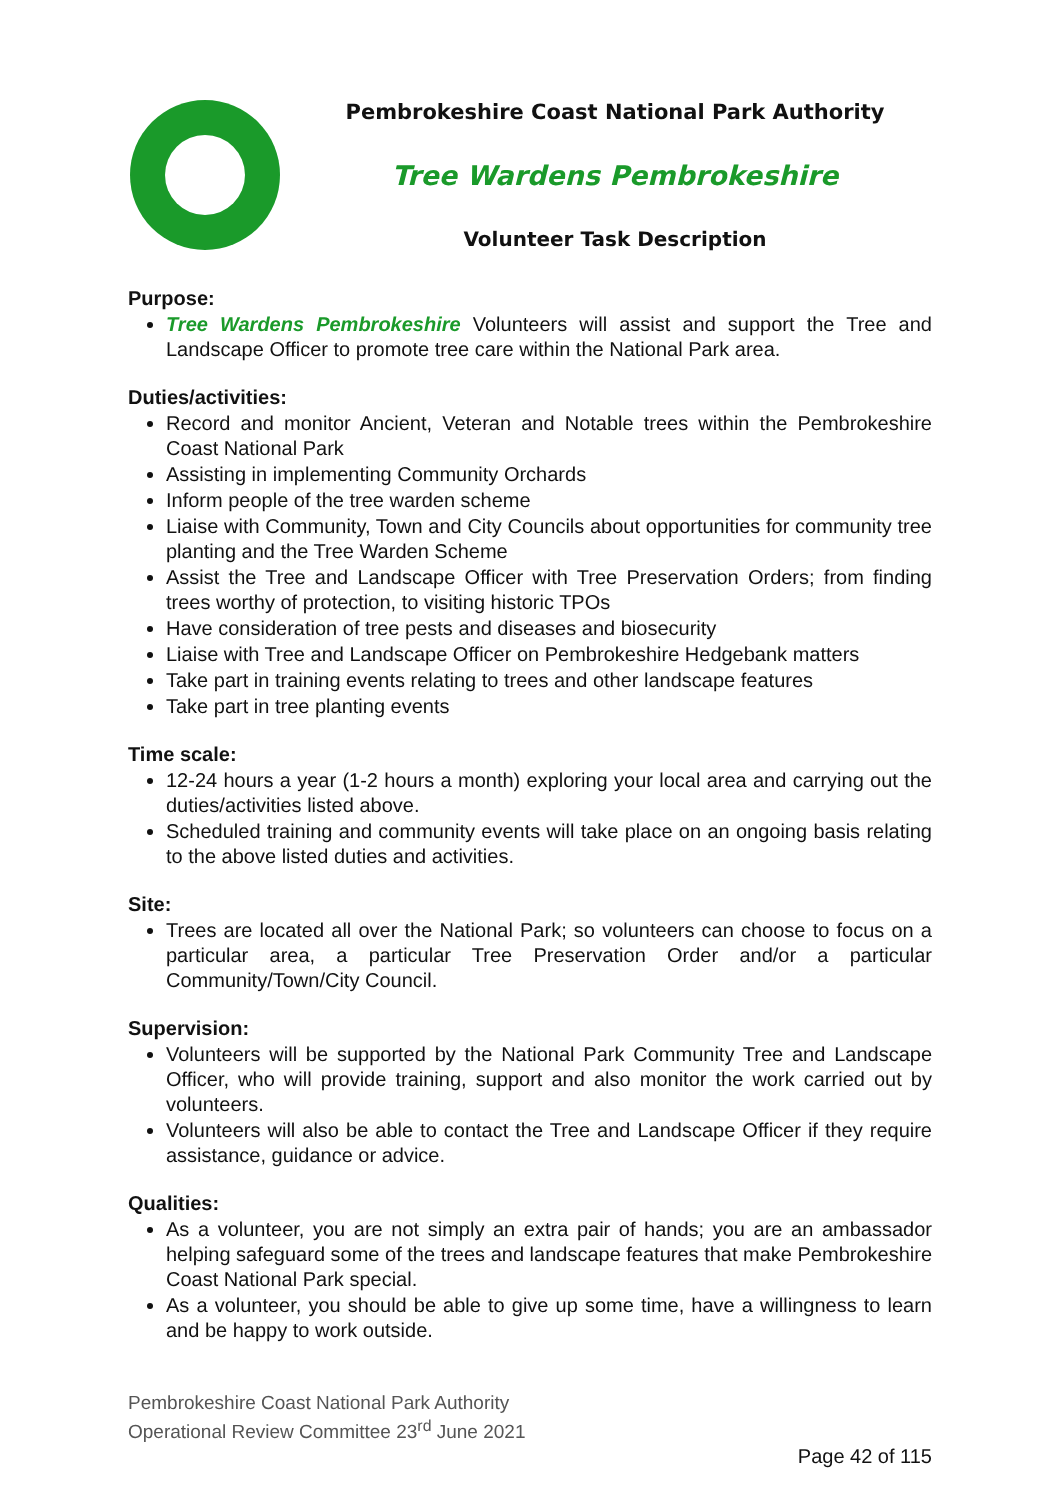Pembrokeshire Coast National Park Authority
Tree Wardens Pembrokeshire
Volunteer Task Description
Purpose:
Tree Wardens Pembrokeshire Volunteers will assist and support the Tree and Landscape Officer to promote tree care within the National Park area.
Duties/activities:
Record and monitor Ancient, Veteran and Notable trees within the Pembrokeshire Coast National Park
Assisting in implementing Community Orchards
Inform people of the tree warden scheme
Liaise with Community, Town and City Councils about opportunities for community tree planting and the Tree Warden Scheme
Assist the Tree and Landscape Officer with Tree Preservation Orders; from finding trees worthy of protection, to visiting historic TPOs
Have consideration of tree pests and diseases and biosecurity
Liaise with Tree and Landscape Officer on Pembrokeshire Hedgebank matters
Take part in training events relating to trees and other landscape features
Take part in tree planting events
Time scale:
12-24 hours a year (1-2 hours a month) exploring your local area and carrying out the duties/activities listed above.
Scheduled training and community events will take place on an ongoing basis relating to the above listed duties and activities.
Site:
Trees are located all over the National Park; so volunteers can choose to focus on a particular area, a particular Tree Preservation Order and/or a particular Community/Town/City Council.
Supervision:
Volunteers will be supported by the National Park Community Tree and Landscape Officer, who will provide training, support and also monitor the work carried out by volunteers.
Volunteers will also be able to contact the Tree and Landscape Officer if they require assistance, guidance or advice.
Qualities:
As a volunteer, you are not simply an extra pair of hands; you are an ambassador helping safeguard some of the trees and landscape features that make Pembrokeshire Coast National Park special.
As a volunteer, you should be able to give up some time, have a willingness to learn and be happy to work outside.
Pembrokeshire Coast National Park Authority
Operational Review Committee 23<sup>rd</sup> June 2021
Page 42 of 115